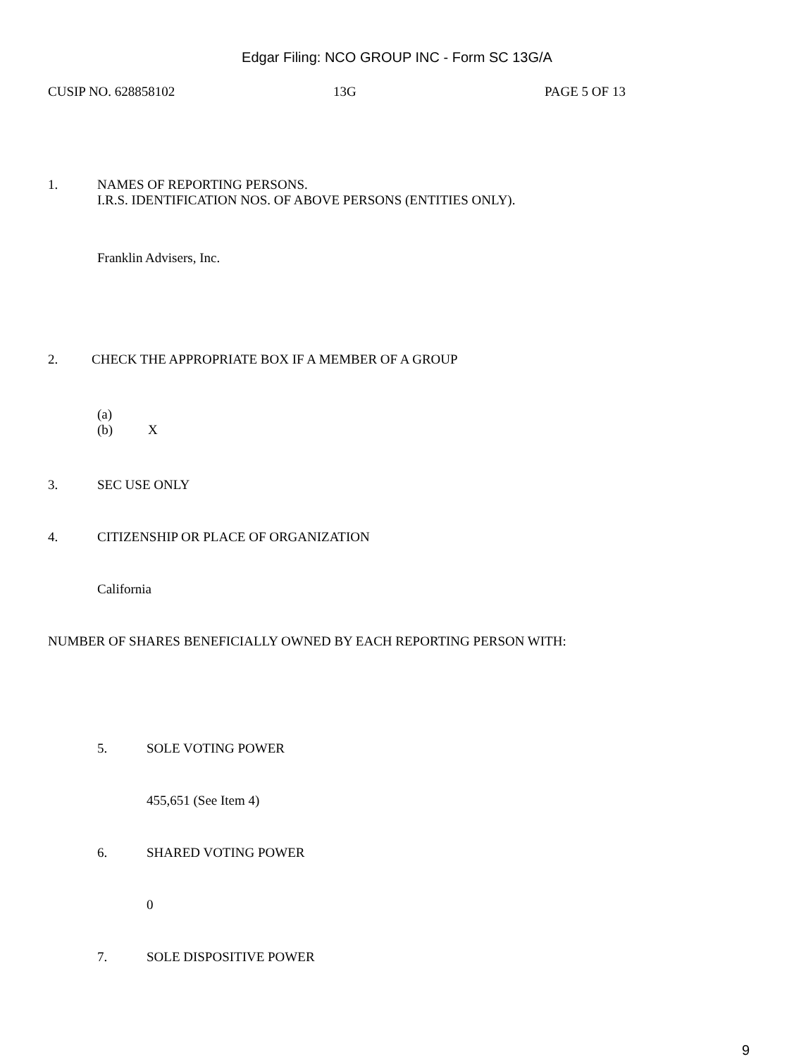Edgar Filing: NCO GROUP INC - Form SC 13G/A
CUSIP NO. 628858102 13G PAGE 5 OF 13
1. NAMES OF REPORTING PERSONS.
I.R.S. IDENTIFICATION NOS. OF ABOVE PERSONS (ENTITIES ONLY).
Franklin Advisers, Inc.
2. CHECK THE APPROPRIATE BOX IF A MEMBER OF A GROUP
(a)
(b) X
3. SEC USE ONLY
4. CITIZENSHIP OR PLACE OF ORGANIZATION
California
NUMBER OF SHARES BENEFICIALLY OWNED BY EACH REPORTING PERSON WITH:
5. SOLE VOTING POWER
455,651 (See Item 4)
6. SHARED VOTING POWER
0
7. SOLE DISPOSITIVE POWER
9